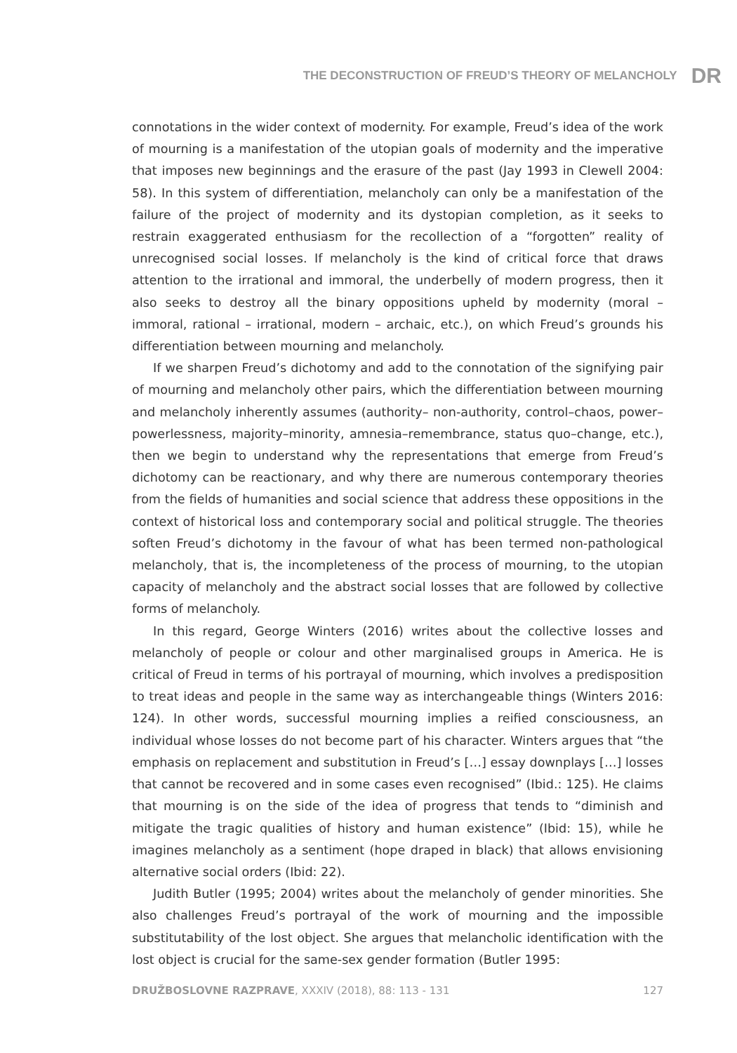THE DECONSTRUCTION OF FREUD’S THEORY OF MELANCHOLY DR
connotations in the wider context of modernity. For example, Freud’s idea of the work of mourning is a manifestation of the utopian goals of modernity and the imperative that imposes new beginnings and the erasure of the past (Jay 1993 in Clewell 2004: 58). In this system of differentiation, melancholy can only be a manifestation of the failure of the project of modernity and its dystopian completion, as it seeks to restrain exaggerated enthusiasm for the recollection of a “forgotten” reality of unrecognised social losses. If melancholy is the kind of critical force that draws attention to the irrational and immoral, the underbelly of modern progress, then it also seeks to destroy all the binary oppositions upheld by modernity (moral – immoral, rational – irrational, modern – archaic, etc.), on which Freud’s grounds his differentiation between mourning and melancholy.
If we sharpen Freud’s dichotomy and add to the connotation of the signifying pair of mourning and melancholy other pairs, which the differentiation between mourning and melancholy inherently assumes (authority– non-authority, control–chaos, power–powerlessness, majority–minority, amnesia–remembrance, status quo–change, etc.), then we begin to understand why the representations that emerge from Freud’s dichotomy can be reactionary, and why there are numerous contemporary theories from the fields of humanities and social science that address these oppositions in the context of historical loss and contemporary social and political struggle. The theories soften Freud’s dichotomy in the favour of what has been termed non-pathological melancholy, that is, the incompleteness of the process of mourning, to the utopian capacity of melancholy and the abstract social losses that are followed by collective forms of melancholy.
In this regard, George Winters (2016) writes about the collective losses and melancholy of people or colour and other marginalised groups in America. He is critical of Freud in terms of his portrayal of mourning, which involves a predisposition to treat ideas and people in the same way as interchangeable things (Winters 2016: 124). In other words, successful mourning implies a reified consciousness, an individual whose losses do not become part of his character. Winters argues that “the emphasis on replacement and substitution in Freud’s […] essay downplays […] losses that cannot be recovered and in some cases even recognised” (Ibid.: 125). He claims that mourning is on the side of the idea of progress that tends to “diminish and mitigate the tragic qualities of history and human existence” (Ibid: 15), while he imagines melancholy as a sentiment (hope draped in black) that allows envisioning alternative social orders (Ibid: 22).
Judith Butler (1995; 2004) writes about the melancholy of gender minorities. She also challenges Freud’s portrayal of the work of mourning and the impossible substitutability of the lost object. She argues that melancholic identification with the lost object is crucial for the same-sex gender formation (Butler 1995:
DRUŽBOSLOVNE RAZPRAVE, XXXIV (2018), 88: 113 - 131 127